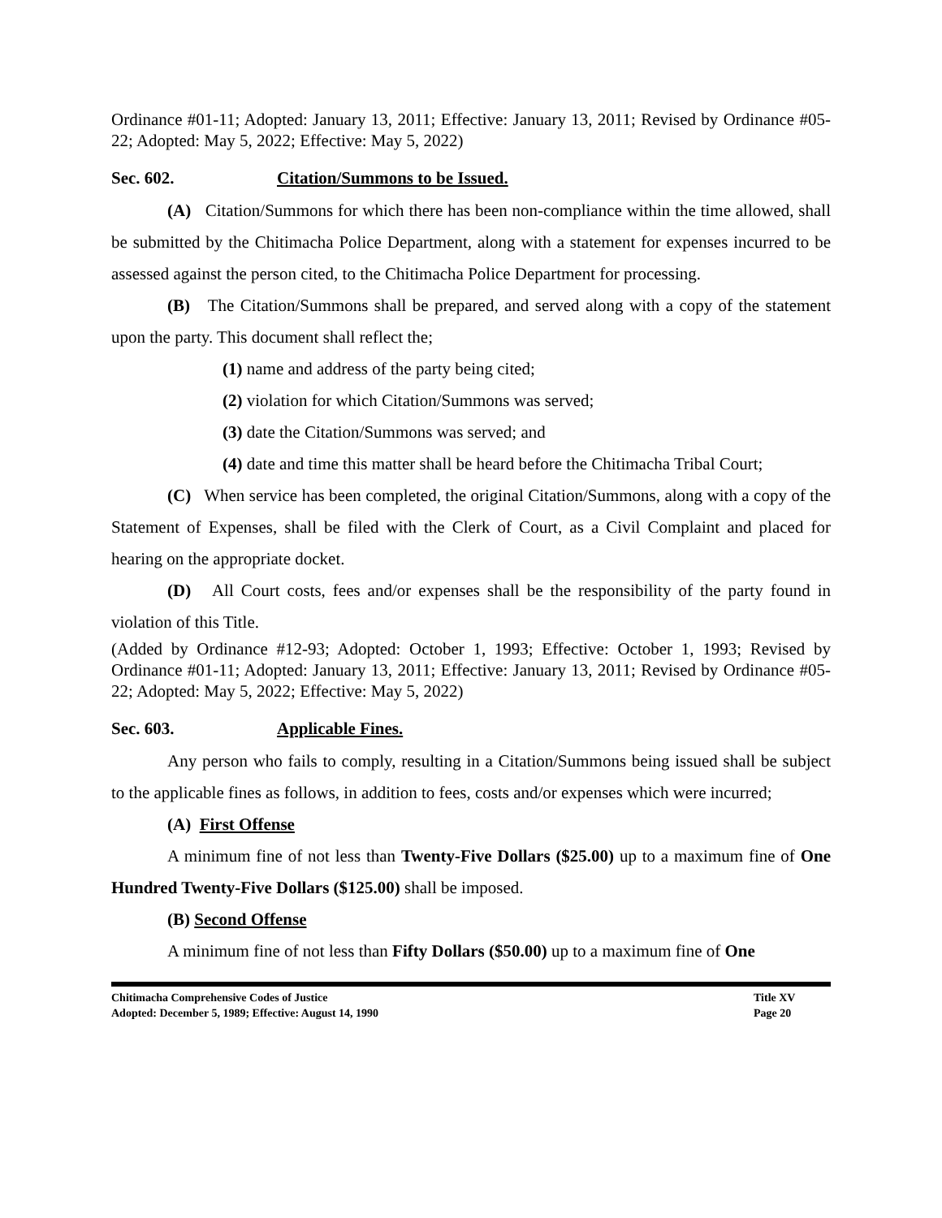Ordinance #01-11; Adopted: January 13, 2011; Effective: January 13, 2011; Revised by Ordinance #05-22; Adopted: May 5, 2022; Effective: May 5, 2022)
Sec. 602. Citation/Summons to be Issued.
(A) Citation/Summons for which there has been non-compliance within the time allowed, shall be submitted by the Chitimacha Police Department, along with a statement for expenses incurred to be assessed against the person cited, to the Chitimacha Police Department for processing.
(B) The Citation/Summons shall be prepared, and served along with a copy of the statement upon the party. This document shall reflect the;
(1) name and address of the party being cited;
(2) violation for which Citation/Summons was served;
(3) date the Citation/Summons was served; and
(4) date and time this matter shall be heard before the Chitimacha Tribal Court;
(C) When service has been completed, the original Citation/Summons, along with a copy of the Statement of Expenses, shall be filed with the Clerk of Court, as a Civil Complaint and placed for hearing on the appropriate docket.
(D) All Court costs, fees and/or expenses shall be the responsibility of the party found in violation of this Title.
(Added by Ordinance #12-93; Adopted: October 1, 1993; Effective: October 1, 1993; Revised by Ordinance #01-11; Adopted: January 13, 2011; Effective: January 13, 2011; Revised by Ordinance #05-22; Adopted: May 5, 2022; Effective: May 5, 2022)
Sec. 603. Applicable Fines.
Any person who fails to comply, resulting in a Citation/Summons being issued shall be subject to the applicable fines as follows, in addition to fees, costs and/or expenses which were incurred;
(A) First Offense
A minimum fine of not less than Twenty-Five Dollars ($25.00) up to a maximum fine of One Hundred Twenty-Five Dollars ($125.00) shall be imposed.
(B) Second Offense
A minimum fine of not less than Fifty Dollars ($50.00) up to a maximum fine of One
Chitimacha Comprehensive Codes of Justice
Adopted: December 5, 1989; Effective: August 14, 1990
Title XV
Page 20